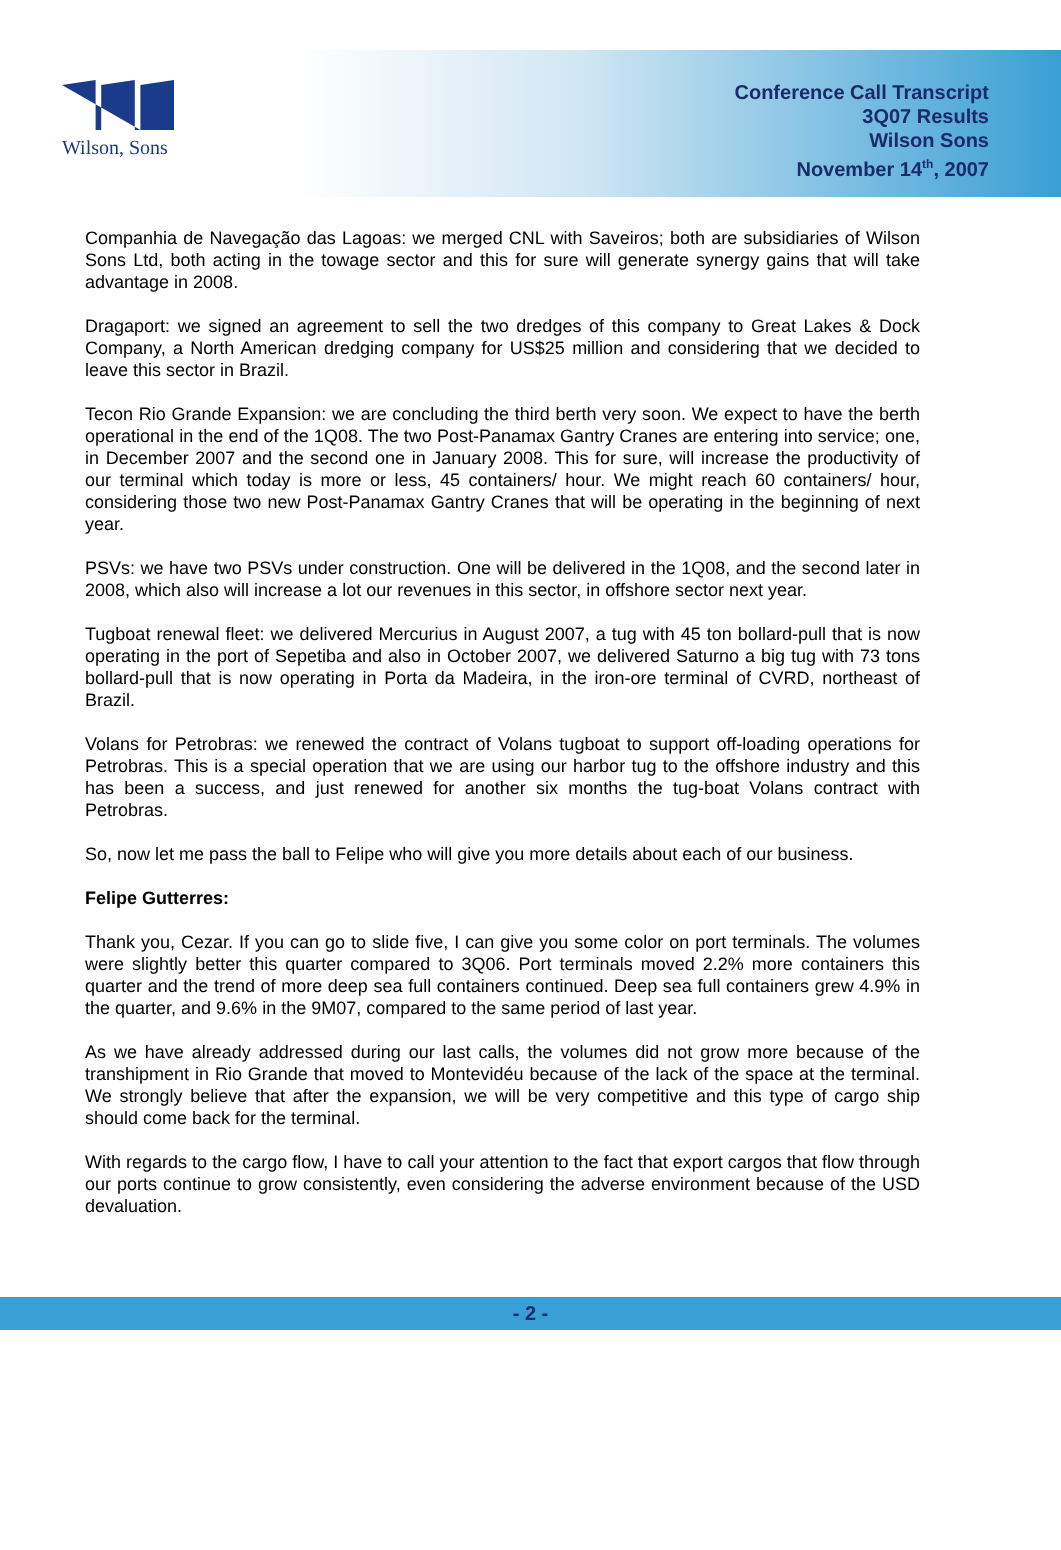Wilson, Sons
Conference Call Transcript
3Q07 Results
Wilson Sons
November 14<sup>th</sup>, 2007
Companhia de Navegação das Lagoas: we merged CNL with Saveiros; both are subsidiaries of Wilson Sons Ltd, both acting in the towage sector and this for sure will generate synergy gains that will take advantage in 2008.
Dragaport: we signed an agreement to sell the two dredges of this company to Great Lakes & Dock Company, a North American dredging company for US$25 million and considering that we decided to leave this sector in Brazil.
Tecon Rio Grande Expansion: we are concluding the third berth very soon. We expect to have the berth operational in the end of the 1Q08. The two Post-Panamax Gantry Cranes are entering into service; one, in December 2007 and the second one in January 2008. This for sure, will increase the productivity of our terminal which today is more or less, 45 containers/ hour. We might reach 60 containers/ hour, considering those two new Post-Panamax Gantry Cranes that will be operating in the beginning of next year.
PSVs: we have two PSVs under construction. One will be delivered in the 1Q08, and the second later in 2008, which also will increase a lot our revenues in this sector, in offshore sector next year.
Tugboat renewal fleet: we delivered Mercurius in August 2007, a tug with 45 ton bollard-pull that is now operating in the port of Sepetiba and also in October 2007, we delivered Saturno a big tug with 73 tons bollard-pull that is now operating in Porta da Madeira, in the iron-ore terminal of CVRD, northeast of Brazil.
Volans for Petrobras: we renewed the contract of Volans tugboat to support off-loading operations for Petrobras. This is a special operation that we are using our harbor tug to the offshore industry and this has been a success, and just renewed for another six months the tug-boat Volans contract with Petrobras.
So, now let me pass the ball to Felipe who will give you more details about each of our business.
Felipe Gutterres:
Thank you, Cezar. If you can go to slide five, I can give you some color on port terminals. The volumes were slightly better this quarter compared to 3Q06. Port terminals moved 2.2% more containers this quarter and the trend of more deep sea full containers continued. Deep sea full containers grew 4.9% in the quarter, and 9.6% in the 9M07, compared to the same period of last year.
As we have already addressed during our last calls, the volumes did not grow more because of the transhipment in Rio Grande that moved to Montevidéu because of the lack of the space at the terminal. We strongly believe that after the expansion, we will be very competitive and this type of cargo ship should come back for the terminal.
With regards to the cargo flow, I have to call your attention to the fact that export cargos that flow through our ports continue to grow consistently, even considering the adverse environment because of the USD devaluation.
- 2 -